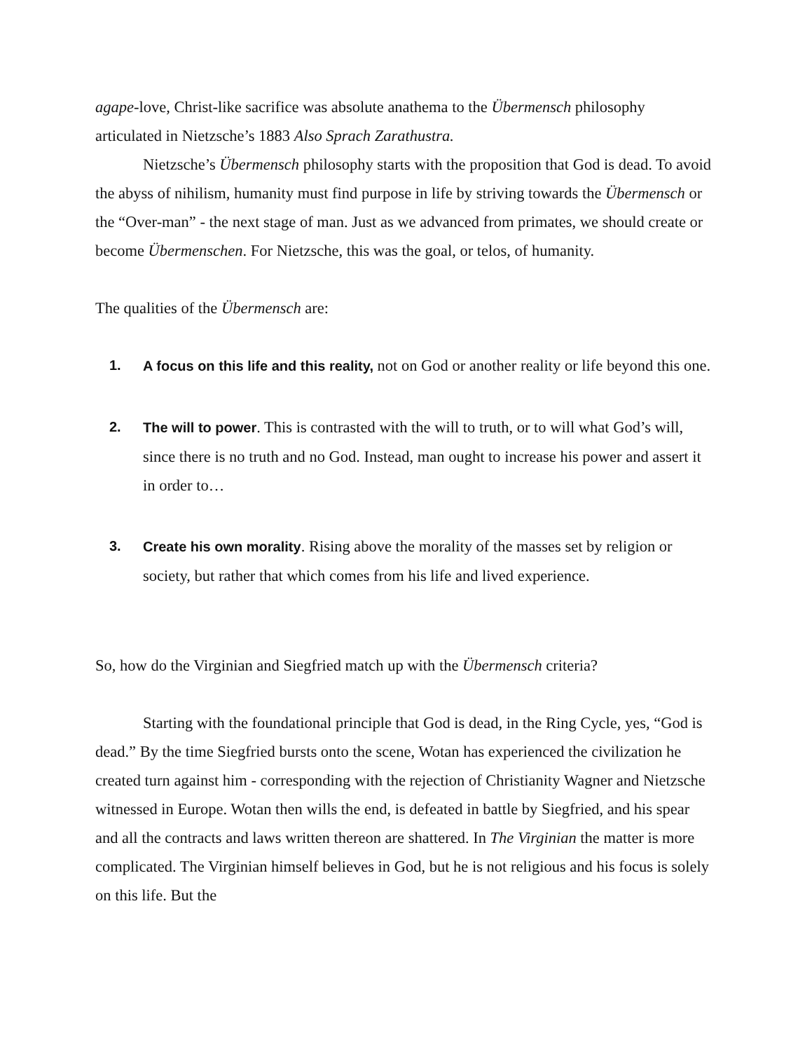agape-love, Christ-like sacrifice was absolute anathema to the Übermensch philosophy articulated in Nietzsche’s 1883 Also Sprach Zarathustra.
Nietzsche’s Übermensch philosophy starts with the proposition that God is dead. To avoid the abyss of nihilism, humanity must find purpose in life by striving towards the Übermensch or the “Over-man” - the next stage of man. Just as we advanced from primates, we should create or become Übermenschen. For Nietzsche, this was the goal, or telos, of humanity.
The qualities of the Übermensch are:
1. A focus on this life and this reality, not on God or another reality or life beyond this one.
2. The will to power. This is contrasted with the will to truth, or to will what God’s will, since there is no truth and no God. Instead, man ought to increase his power and assert it in order to…
3. Create his own morality. Rising above the morality of the masses set by religion or society, but rather that which comes from his life and lived experience.
So, how do the Virginian and Siegfried match up with the Übermensch criteria?
Starting with the foundational principle that God is dead, in the Ring Cycle, yes, “God is dead.” By the time Siegfried bursts onto the scene, Wotan has experienced the civilization he created turn against him - corresponding with the rejection of Christianity Wagner and Nietzsche witnessed in Europe. Wotan then wills the end, is defeated in battle by Siegfried, and his spear and all the contracts and laws written thereon are shattered. In The Virginian the matter is more complicated. The Virginian himself believes in God, but he is not religious and his focus is solely on this life. But the